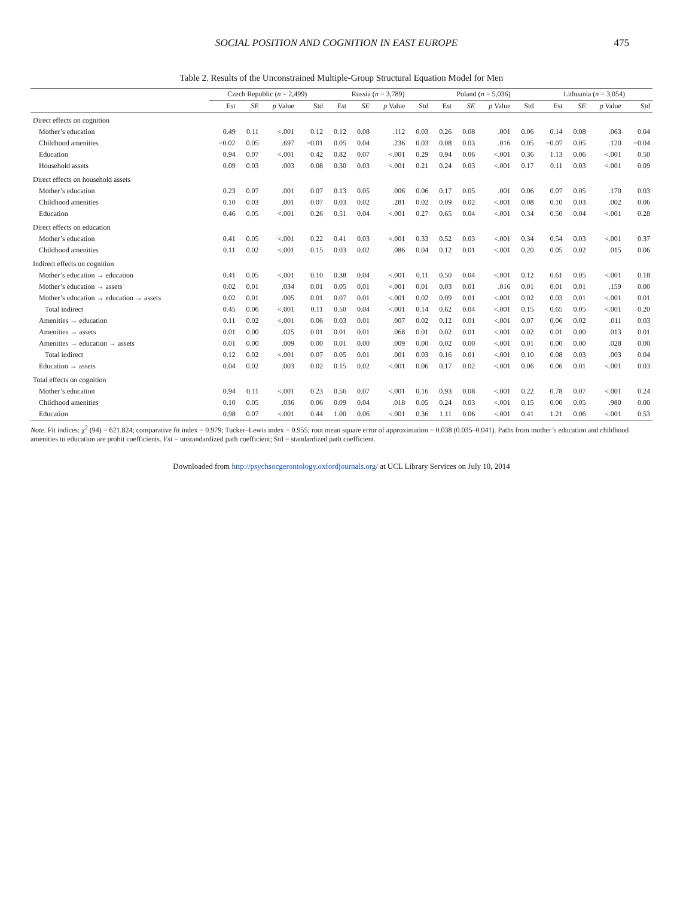SOCIAL POSITION AND COGNITION IN EAST EUROPE 475
Table 2. Results of the Unconstrained Multiple-Group Structural Equation Model for Men
| | Czech Republic ( n = 2,499) | | | | Russia ( n = 3,789) | | | | Poland ( n = 5,036) | | | | Lithuania ( n = 3,054) | | | |
| --- | --- | --- | --- | --- | --- | --- | --- | --- | --- | --- | --- | --- | --- | --- | --- | --- |
| | Est | SE | p Value | Std | Est | SE | p Value | Std | Est | SE | p Value | Std | Est | SE | p Value | Std |
| Direct effects on cognition | | | | | | | | | | | | | | | | |
| Mother’s education | 0.49 | 0.11 | <.001 | 0.12 | 0.12 | 0.08 | .112 | 0.03 | 0.26 | 0.08 | .001 | 0.06 | 0.14 | 0.08 | .063 | 0.04 |
| Childhood amenities | −0.02 | 0.05 | .697 | −0.01 | 0.05 | 0.04 | .236 | 0.03 | 0.08 | 0.03 | .016 | 0.05 | −0.07 | 0.05 | .120 | −0.04 |
| Education | 0.94 | 0.07 | <.001 | 0.42 | 0.82 | 0.07 | <.001 | 0.29 | 0.94 | 0.06 | <.001 | 0.36 | 1.13 | 0.06 | <.001 | 0.50 |
| Household assets | 0.09 | 0.03 | .003 | 0.08 | 0.30 | 0.03 | <.001 | 0.21 | 0.24 | 0.03 | <.001 | 0.17 | 0.11 | 0.03 | <.001 | 0.09 |
| Direct effects on household assets | | | | | | | | | | | | | | | | |
| Mother’s education | 0.23 | 0.07 | .001 | 0.07 | 0.13 | 0.05 | .006 | 0.06 | 0.17 | 0.05 | .001 | 0.06 | 0.07 | 0.05 | .170 | 0.03 |
| Childhood amenities | 0.10 | 0.03 | .001 | 0.07 | 0.03 | 0.02 | .281 | 0.02 | 0.09 | 0.02 | <.001 | 0.08 | 0.10 | 0.03 | .002 | 0.06 |
| Education | 0.46 | 0.05 | <.001 | 0.26 | 0.51 | 0.04 | <.001 | 0.27 | 0.65 | 0.04 | <.001 | 0.34 | 0.50 | 0.04 | <.001 | 0.28 |
| Direct effects on education | | | | | | | | | | | | | | | | |
| Mother’s education | 0.41 | 0.05 | <.001 | 0.22 | 0.41 | 0.03 | <.001 | 0.33 | 0.52 | 0.03 | <.001 | 0.34 | 0.54 | 0.03 | <.001 | 0.37 |
| Childhood amenities | 0.11 | 0.02 | <.001 | 0.15 | 0.03 | 0.02 | .086 | 0.04 | 0.12 | 0.01 | <.001 | 0.20 | 0.05 | 0.02 | .015 | 0.06 |
| Indirect effects on cognition | | | | | | | | | | | | | | | | |
| Mother’s education → education | 0.41 | 0.05 | <.001 | 0.10 | 0.38 | 0.04 | <.001 | 0.11 | 0.50 | 0.04 | <.001 | 0.12 | 0.61 | 0.05 | <.001 | 0.18 |
| Mother’s education → assets | 0.02 | 0.01 | .034 | 0.01 | 0.05 | 0.01 | <.001 | 0.01 | 0.03 | 0.01 | .016 | 0.01 | 0.01 | 0.01 | .159 | 0.00 |
| Mother’s education → education → assets | 0.02 | 0.01 | .005 | 0.01 | 0.07 | 0.01 | <.001 | 0.02 | 0.09 | 0.01 | <.001 | 0.02 | 0.03 | 0.01 | <.001 | 0.01 |
| Total indirect | 0.45 | 0.06 | <.001 | 0.11 | 0.50 | 0.04 | <.001 | 0.14 | 0.62 | 0.04 | <.001 | 0.15 | 0.65 | 0.05 | <.001 | 0.20 |
| Amenities → education | 0.11 | 0.02 | <.001 | 0.06 | 0.03 | 0.01 | .007 | 0.02 | 0.12 | 0.01 | <.001 | 0.07 | 0.06 | 0.02 | .011 | 0.03 |
| Amenities → assets | 0.01 | 0.00 | .025 | 0.01 | 0.01 | 0.01 | .068 | 0.01 | 0.02 | 0.01 | <.001 | 0.02 | 0.01 | 0.00 | .013 | 0.01 |
| Amenities → education → assets | 0.01 | 0.00 | .009 | 0.00 | 0.01 | 0.00 | .009 | 0.00 | 0.02 | 0.00 | <.001 | 0.01 | 0.00 | 0.00 | .028 | 0.00 |
| Total indirect | 0.12 | 0.02 | <.001 | 0.07 | 0.05 | 0.01 | .001 | 0.03 | 0.16 | 0.01 | <.001 | 0.10 | 0.08 | 0.03 | .003 | 0.04 |
| Education → assets | 0.04 | 0.02 | .003 | 0.02 | 0.15 | 0.02 | <.001 | 0.06 | 0.17 | 0.02 | <.001 | 0.06 | 0.06 | 0.01 | <.001 | 0.03 |
| Total effects on cognition | | | | | | | | | | | | | | | | |
| Mother’s education | 0.94 | 0.11 | <.001 | 0.23 | 0.56 | 0.07 | <.001 | 0.16 | 0.93 | 0.08 | <.001 | 0.22 | 0.78 | 0.07 | <.001 | 0.24 |
| Childhood amenities | 0.10 | 0.05 | .036 | 0.06 | 0.09 | 0.04 | .018 | 0.05 | 0.24 | 0.03 | <.001 | 0.15 | 0.00 | 0.05 | .980 | 0.00 |
| Education | 0.98 | 0.07 | <.001 | 0.44 | 1.00 | 0.06 | <.001 | 0.36 | 1.11 | 0.06 | <.001 | 0.41 | 1.21 | 0.06 | <.001 | 0.53 |
Note. Fit indices: χ<sup>2</sup> (94) = 621.824; comparative fit index = 0.979; Tucker–Lewis index = 0.955; root mean square error of approximation = 0.038 (0.035–0.041). Paths from mother’s education and childhood amenities to education are probit coefficients. Est = unstandardized path coefficient; Std = standardized path coefficient.
Downloaded from http://psychsocgerontology.oxfordjournals.org/ at UCL Library Services on July 10, 2014